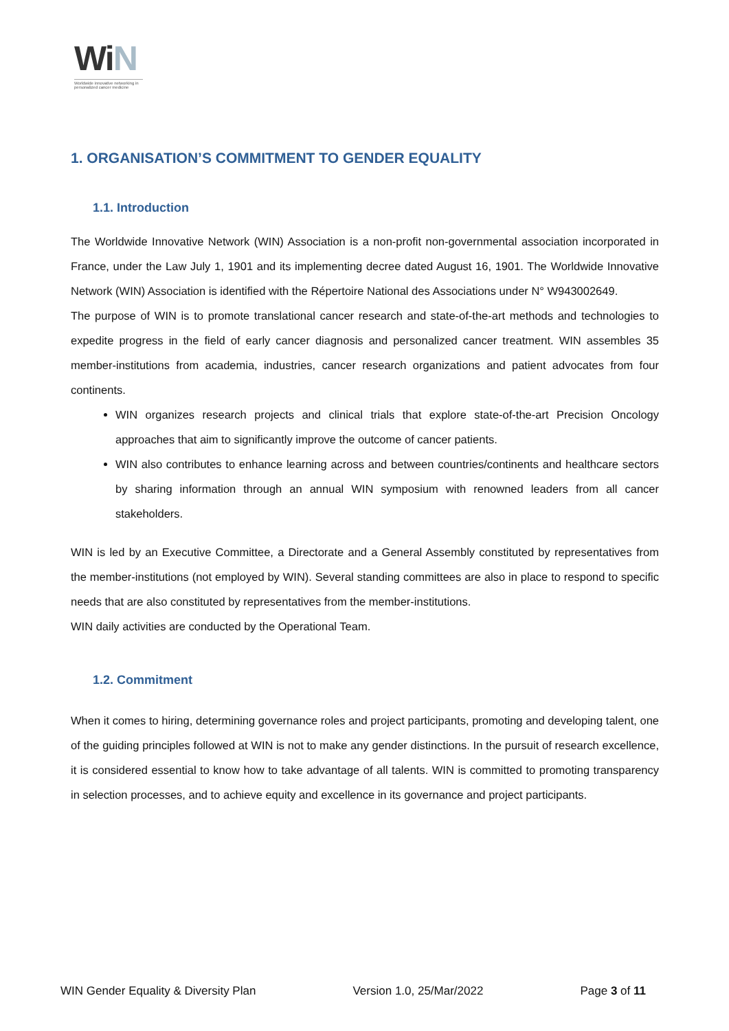WiN
Worldwide innovative networking in personalized cancer medicine
1. ORGANISATION’S COMMITMENT TO GENDER EQUALITY
1.1. Introduction
The Worldwide Innovative Network (WIN) Association is a non-profit non-governmental association incorporated in France, under the Law July 1, 1901 and its implementing decree dated August 16, 1901. The Worldwide Innovative Network (WIN) Association is identified with the Répertoire National des Associations under N° W943002649.
The purpose of WIN is to promote translational cancer research and state-of-the-art methods and technologies to expedite progress in the field of early cancer diagnosis and personalized cancer treatment. WIN assembles 35 member-institutions from academia, industries, cancer research organizations and patient advocates from four continents.
WIN organizes research projects and clinical trials that explore state-of-the-art Precision Oncology approaches that aim to significantly improve the outcome of cancer patients.
WIN also contributes to enhance learning across and between countries/continents and healthcare sectors by sharing information through an annual WIN symposium with renowned leaders from all cancer stakeholders.
WIN is led by an Executive Committee, a Directorate and a General Assembly constituted by representatives from the member-institutions (not employed by WIN). Several standing committees are also in place to respond to specific needs that are also constituted by representatives from the member-institutions.
WIN daily activities are conducted by the Operational Team.
1.2. Commitment
When it comes to hiring, determining governance roles and project participants, promoting and developing talent, one of the guiding principles followed at WIN is not to make any gender distinctions. In the pursuit of research excellence, it is considered essential to know how to take advantage of all talents. WIN is committed to promoting transparency in selection processes, and to achieve equity and excellence in its governance and project participants.
WIN Gender Equality & Diversity Plan Version 1.0, 25/Mar/2022 Page 3 of 11